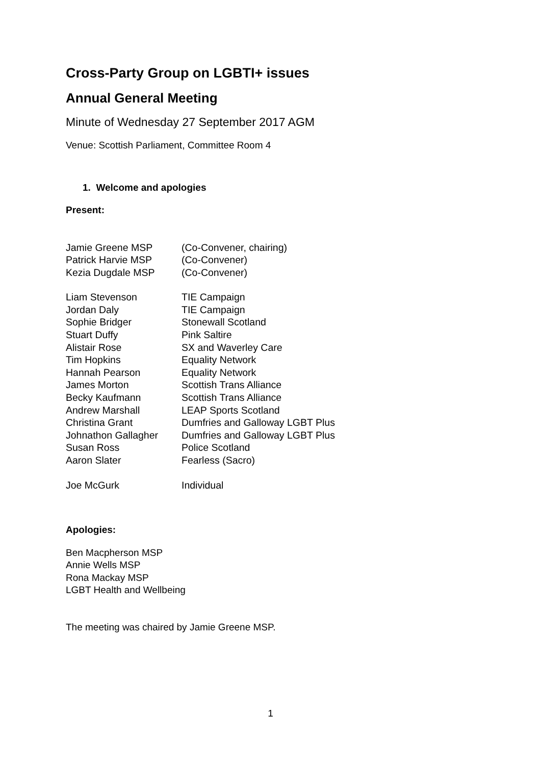Cross-Party Group on LGBTI+ issues
Annual General Meeting
Minute of Wednesday 27 September 2017 AGM
Venue: Scottish Parliament, Committee Room 4
1. Welcome and apologies
Present:
| Jamie Greene MSP | (Co-Convener, chairing) |
| Patrick Harvie MSP | (Co-Convener) |
| Kezia Dugdale MSP | (Co-Convener) |
| Liam Stevenson | TIE Campaign |
| Jordan Daly | TIE Campaign |
| Sophie Bridger | Stonewall Scotland |
| Stuart Duffy | Pink Saltire |
| Alistair Rose | SX and Waverley Care |
| Tim Hopkins | Equality Network |
| Hannah Pearson | Equality Network |
| James Morton | Scottish Trans Alliance |
| Becky Kaufmann | Scottish Trans Alliance |
| Andrew Marshall | LEAP Sports Scotland |
| Christina Grant | Dumfries and Galloway LGBT Plus |
| Johnathon Gallagher | Dumfries and Galloway LGBT Plus |
| Susan Ross | Police Scotland |
| Aaron Slater | Fearless (Sacro) |
| Joe McGurk | Individual |
Apologies:
Ben Macpherson MSP
Annie Wells MSP
Rona Mackay MSP
LGBT Health and Wellbeing
The meeting was chaired by Jamie Greene MSP.
1